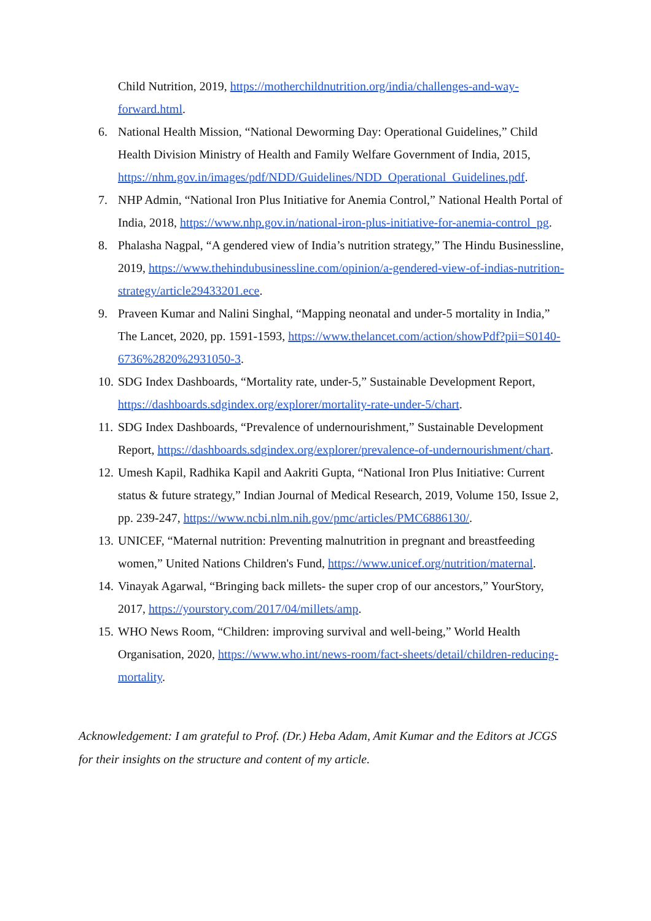Child Nutrition, 2019, https://motherchildnutrition.org/india/challenges-and-way-forward.html.
6. National Health Mission, “National Deworming Day: Operational Guidelines,” Child Health Division Ministry of Health and Family Welfare Government of India, 2015, https://nhm.gov.in/images/pdf/NDD/Guidelines/NDD_Operational_Guidelines.pdf.
7. NHP Admin, “National Iron Plus Initiative for Anemia Control,” National Health Portal of India, 2018, https://www.nhp.gov.in/national-iron-plus-initiative-for-anemia-control_pg.
8. Phalasha Nagpal, “A gendered view of India’s nutrition strategy,” The Hindu Businessline, 2019, https://www.thehindubusinessline.com/opinion/a-gendered-view-of-indias-nutrition-strategy/article29433201.ece.
9. Praveen Kumar and Nalini Singhal, “Mapping neonatal and under-5 mortality in India,” The Lancet, 2020, pp. 1591-1593, https://www.thelancet.com/action/showPdf?pii=S0140-6736%2820%2931050-3.
10. SDG Index Dashboards, “Mortality rate, under-5,” Sustainable Development Report, https://dashboards.sdgindex.org/explorer/mortality-rate-under-5/chart.
11. SDG Index Dashboards, “Prevalence of undernourishment,” Sustainable Development Report, https://dashboards.sdgindex.org/explorer/prevalence-of-undernourishment/chart.
12. Umesh Kapil, Radhika Kapil and Aakriti Gupta, “National Iron Plus Initiative: Current status & future strategy,” Indian Journal of Medical Research, 2019, Volume 150, Issue 2, pp. 239-247, https://www.ncbi.nlm.nih.gov/pmc/articles/PMC6886130/.
13. UNICEF, “Maternal nutrition: Preventing malnutrition in pregnant and breastfeeding women,” United Nations Children's Fund, https://www.unicef.org/nutrition/maternal.
14. Vinayak Agarwal, “Bringing back millets- the super crop of our ancestors,” YourStory, 2017, https://yourstory.com/2017/04/millets/amp.
15. WHO News Room, “Children: improving survival and well-being,” World Health Organisation, 2020, https://www.who.int/news-room/fact-sheets/detail/children-reducing-mortality.
Acknowledgement: I am grateful to Prof. (Dr.) Heba Adam, Amit Kumar and the Editors at JCGS for their insights on the structure and content of my article.